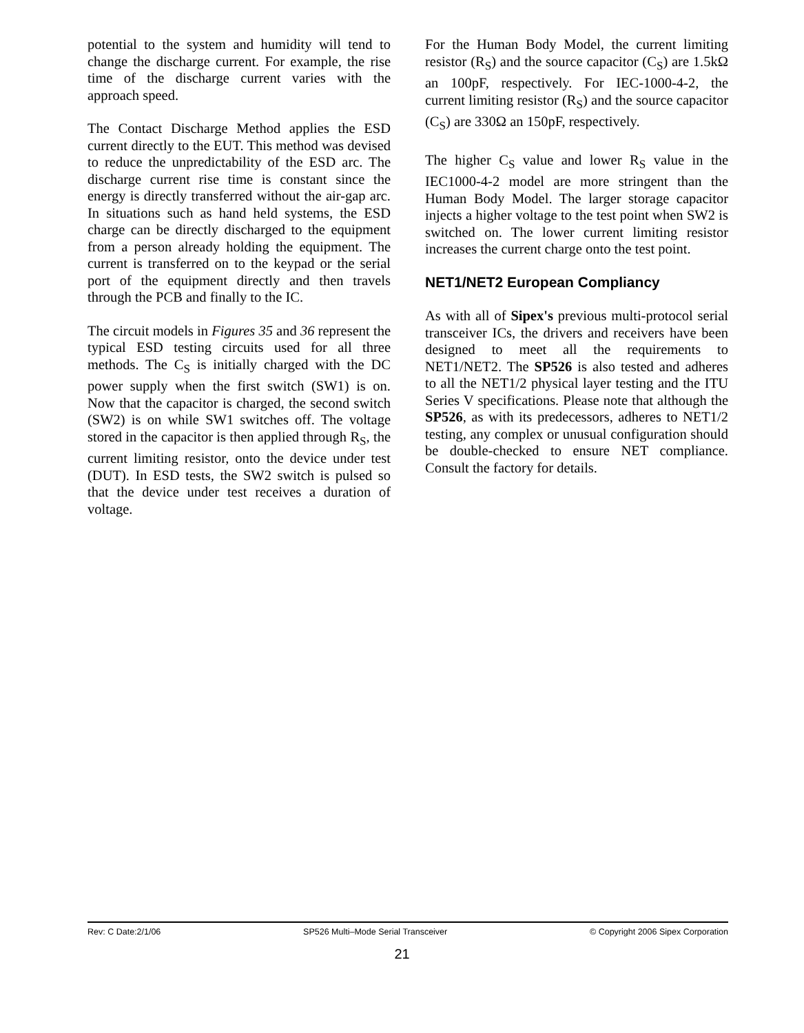potential to the system and humidity will tend to change the discharge current. For example, the rise time of the discharge current varies with the approach speed.
The Contact Discharge Method applies the ESD current directly to the EUT. This method was devised to reduce the unpredictability of the ESD arc. The discharge current rise time is constant since the energy is directly transferred without the air-gap arc. In situations such as hand held systems, the ESD charge can be directly discharged to the equipment from a person already holding the equipment. The current is transferred on to the keypad or the serial port of the equipment directly and then travels through the PCB and finally to the IC.
The circuit models in Figures 35 and 36 represent the typical ESD testing circuits used for all three methods. The C<sub>S</sub> is initially charged with the DC power supply when the first switch (SW1) is on. Now that the capacitor is charged, the second switch (SW2) is on while SW1 switches off. The voltage stored in the capacitor is then applied through R<sub>S</sub>, the current limiting resistor, onto the device under test (DUT). In ESD tests, the SW2 switch is pulsed so that the device under test receives a duration of voltage.
For the Human Body Model, the current limiting resistor (R<sub>S</sub>) and the source capacitor (C<sub>S</sub>) are 1.5kΩ an 100pF, respectively. For IEC-1000-4-2, the current limiting resistor (R<sub>S</sub>) and the source capacitor (C<sub>S</sub>) are 330Ω an 150pF, respectively.
The higher C<sub>S</sub> value and lower R<sub>S</sub> value in the IEC1000-4-2 model are more stringent than the Human Body Model. The larger storage capacitor injects a higher voltage to the test point when SW2 is switched on. The lower current limiting resistor increases the current charge onto the test point.
NET1/NET2 European Compliancy
As with all of Sipex's previous multi-protocol serial transceiver ICs, the drivers and receivers have been designed to meet all the requirements to NET1/NET2. The SP526 is also tested and adheres to all the NET1/2 physical layer testing and the ITU Series V specifications. Please note that although the SP526, as with its predecessors, adheres to NET1/2 testing, any complex or unusual configuration should be double-checked to ensure NET compliance. Consult the factory for details.
Rev: C Date:2/1/06 SP526 Multi–Mode Serial Transceiver © Copyright 2006 Sipex Corporation
21